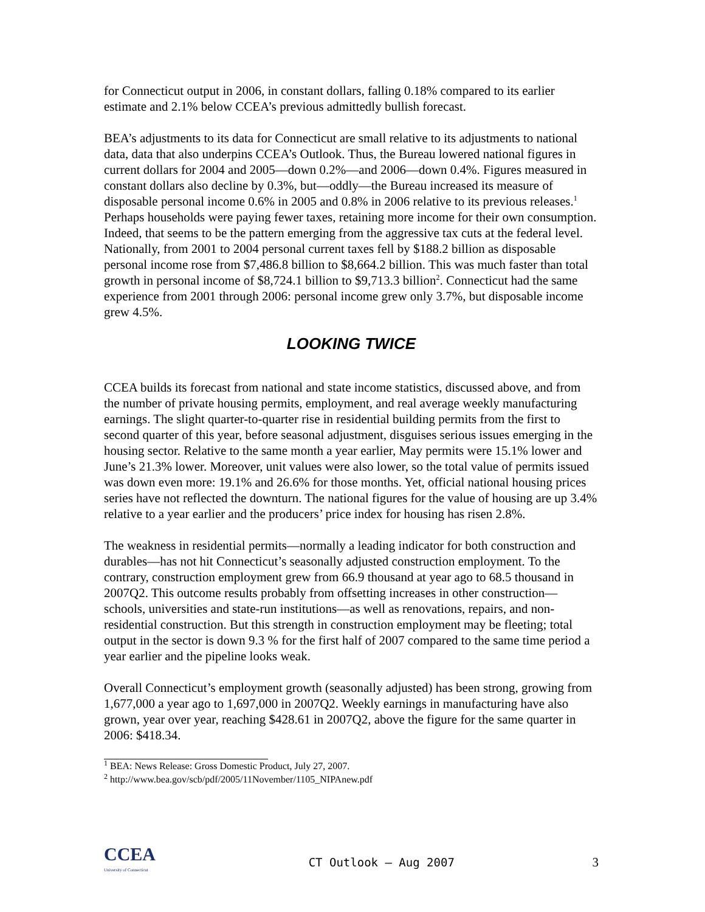for Connecticut output in 2006, in constant dollars, falling 0.18% compared to its earlier estimate and 2.1% below CCEA’s previous admittedly bullish forecast.
BEA’s adjustments to its data for Connecticut are small relative to its adjustments to national data, data that also underpins CCEA’s Outlook. Thus, the Bureau lowered national figures in current dollars for 2004 and 2005—down 0.2%—and 2006—down 0.4%. Figures measured in constant dollars also decline by 0.3%, but—oddly—the Bureau increased its measure of disposable personal income 0.6% in 2005 and 0.8% in 2006 relative to its previous releases.<sup>1</sup> Perhaps households were paying fewer taxes, retaining more income for their own consumption. Indeed, that seems to be the pattern emerging from the aggressive tax cuts at the federal level. Nationally, from 2001 to 2004 personal current taxes fell by $188.2 billion as disposable personal income rose from $7,486.8 billion to $8,664.2 billion. This was much faster than total growth in personal income of $8,724.1 billion to $9,713.3 billion<sup>2</sup>. Connecticut had the same experience from 2001 through 2006: personal income grew only 3.7%, but disposable income grew 4.5%.
LOOKING TWICE
CCEA builds its forecast from national and state income statistics, discussed above, and from the number of private housing permits, employment, and real average weekly manufacturing earnings. The slight quarter-to-quarter rise in residential building permits from the first to second quarter of this year, before seasonal adjustment, disguises serious issues emerging in the housing sector. Relative to the same month a year earlier, May permits were 15.1% lower and June’s 21.3% lower. Moreover, unit values were also lower, so the total value of permits issued was down even more: 19.1% and 26.6% for those months. Yet, official national housing prices series have not reflected the downturn. The national figures for the value of housing are up 3.4% relative to a year earlier and the producers’ price index for housing has risen 2.8%.
The weakness in residential permits—normally a leading indicator for both construction and durables—has not hit Connecticut’s seasonally adjusted construction employment. To the contrary, construction employment grew from 66.9 thousand at year ago to 68.5 thousand in 2007Q2. This outcome results probably from offsetting increases in other construction—schools, universities and state-run institutions—as well as renovations, repairs, and non-residential construction. But this strength in construction employment may be fleeting; total output in the sector is down 9.3 % for the first half of 2007 compared to the same time period a year earlier and the pipeline looks weak.
Overall Connecticut’s employment growth (seasonally adjusted) has been strong, growing from 1,677,000 a year ago to 1,697,000 in 2007Q2. Weekly earnings in manufacturing have also grown, year over year, reaching $428.61 in 2007Q2, above the figure for the same quarter in 2006: $418.34.
<sup>1</sup> BEA: News Release: Gross Domestic Product, July 27, 2007.
<sup>2</sup> http://www.bea.gov/scb/pdf/2005/11November/1105_NIPAnew.pdf
CCEA
University of Connecticut
CT Outlook – Aug 2007 3